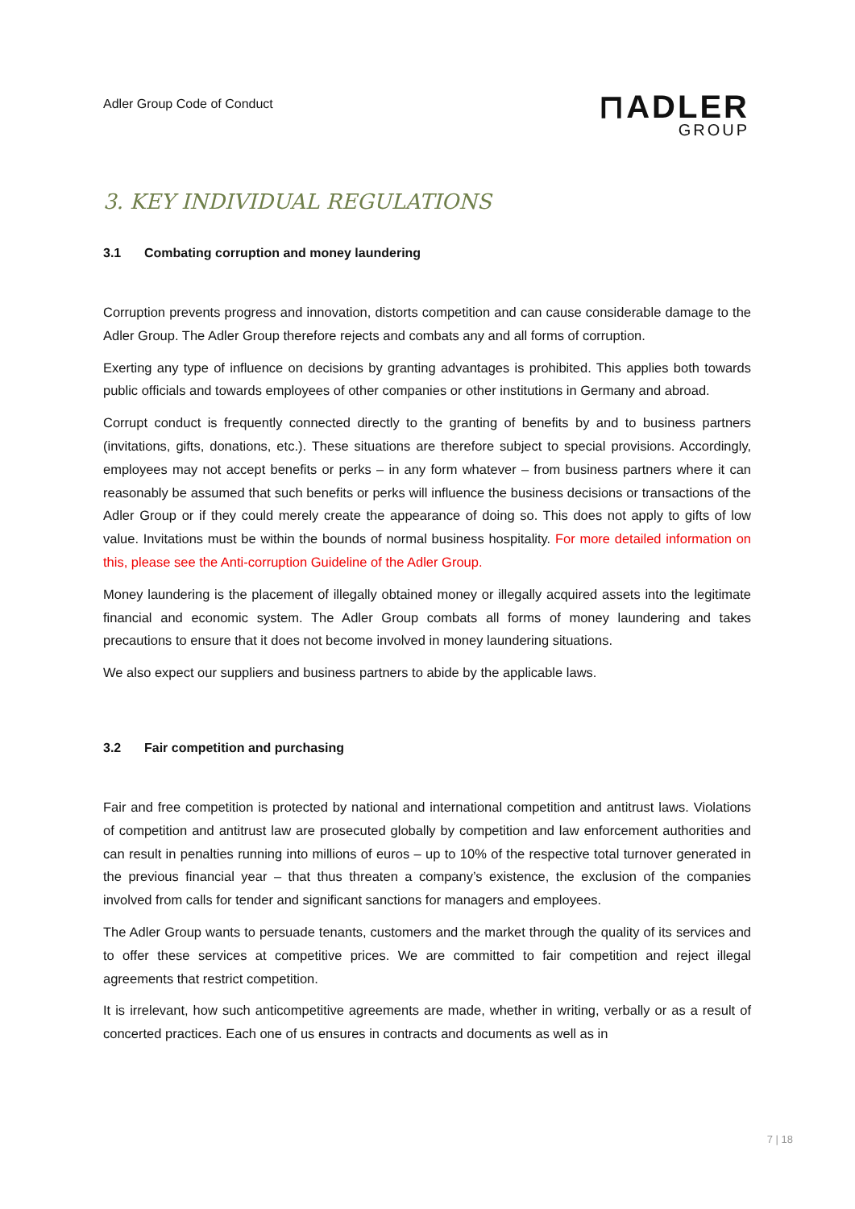Adler Group Code of Conduct
⊓ADLER
GROUP
3. KEY INDIVIDUAL REGULATIONS
3.1 Combating corruption and money laundering
Corruption prevents progress and innovation, distorts competition and can cause considerable damage to the Adler Group. The Adler Group therefore rejects and combats any and all forms of corruption.
Exerting any type of influence on decisions by granting advantages is prohibited. This applies both towards public officials and towards employees of other companies or other institutions in Germany and abroad.
Corrupt conduct is frequently connected directly to the granting of benefits by and to business partners (invitations, gifts, donations, etc.). These situations are therefore subject to special provisions. Accordingly, employees may not accept benefits or perks – in any form whatever – from business partners where it can reasonably be assumed that such benefits or perks will influence the business decisions or transactions of the Adler Group or if they could merely create the appearance of doing so. This does not apply to gifts of low value. Invitations must be within the bounds of normal business hospitality. For more detailed information on this, please see the Anti-corruption Guideline of the Adler Group.
Money laundering is the placement of illegally obtained money or illegally acquired assets into the legitimate financial and economic system. The Adler Group combats all forms of money laundering and takes precautions to ensure that it does not become involved in money laundering situations.
We also expect our suppliers and business partners to abide by the applicable laws.
3.2 Fair competition and purchasing
Fair and free competition is protected by national and international competition and antitrust laws. Violations of competition and antitrust law are prosecuted globally by competition and law enforcement authorities and can result in penalties running into millions of euros – up to 10% of the respective total turnover generated in the previous financial year – that thus threaten a company’s existence, the exclusion of the companies involved from calls for tender and significant sanctions for managers and employees.
The Adler Group wants to persuade tenants, customers and the market through the quality of its services and to offer these services at competitive prices. We are committed to fair competition and reject illegal agreements that restrict competition.
It is irrelevant, how such anticompetitive agreements are made, whether in writing, verbally or as a result of concerted practices. Each one of us ensures in contracts and documents as well as in
7 | 18